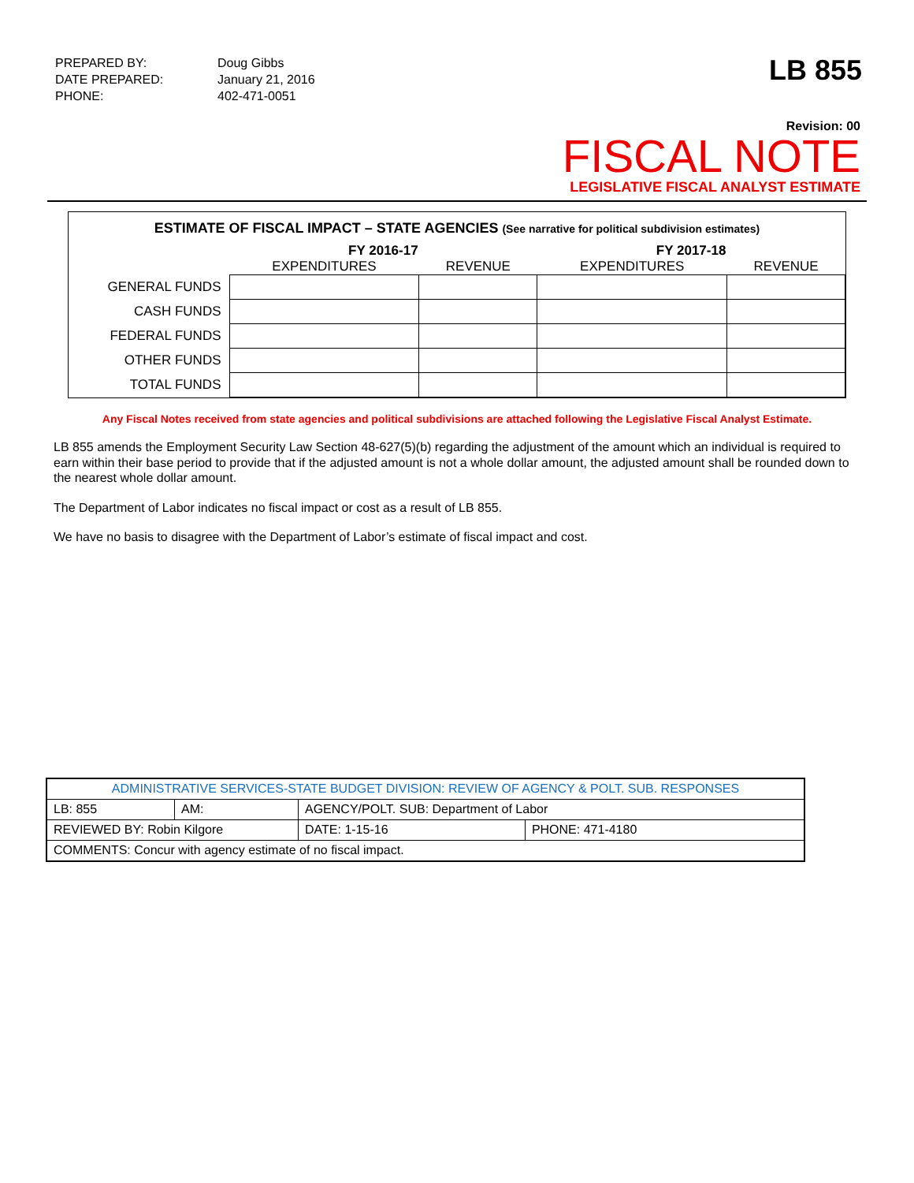| PREPARED BY: | Doug Gibbs |
| DATE PREPARED: | January 21, 2016 |
| PHONE: | 402-471-0051 |
LB 855
Revision: 00
FISCAL NOTE
LEGISLATIVE FISCAL ANALYST ESTIMATE
ESTIMATE OF FISCAL IMPACT – STATE AGENCIES (See narrative for political subdivision estimates)
| | FY 2016-17 | | FY 2017-18 | |
| --- | --- | --- | --- | --- |
| | EXPENDITURES | REVENUE | EXPENDITURES | REVENUE |
| GENERAL FUNDS | | | | |
| CASH FUNDS | | | | |
| FEDERAL FUNDS | | | | |
| OTHER FUNDS | | | | |
| TOTAL FUNDS | | | | |
Any Fiscal Notes received from state agencies and political subdivisions are attached following the Legislative Fiscal Analyst Estimate.
LB 855 amends the Employment Security Law Section 48-627(5)(b) regarding the adjustment of the amount which an individual is required to earn within their base period to provide that if the adjusted amount is not a whole dollar amount, the adjusted amount shall be rounded down to the nearest whole dollar amount.
The Department of Labor indicates no fiscal impact or cost as a result of LB 855.
We have no basis to disagree with the Department of Labor’s estimate of fiscal impact and cost.
| ADMINISTRATIVE SERVICES-STATE BUDGET DIVISION: REVIEW OF AGENCY & POLT. SUB. RESPONSES | | | | |
| LB: 855 | AM: | AGENCY/POLT. SUB: Department of Labor | | |
| REVIEWED BY: Robin Kilgore | | | DATE: 1-15-16 | PHONE: 471-4180 |
| COMMENTS: Concur with agency estimate of no fiscal impact. | | | | |